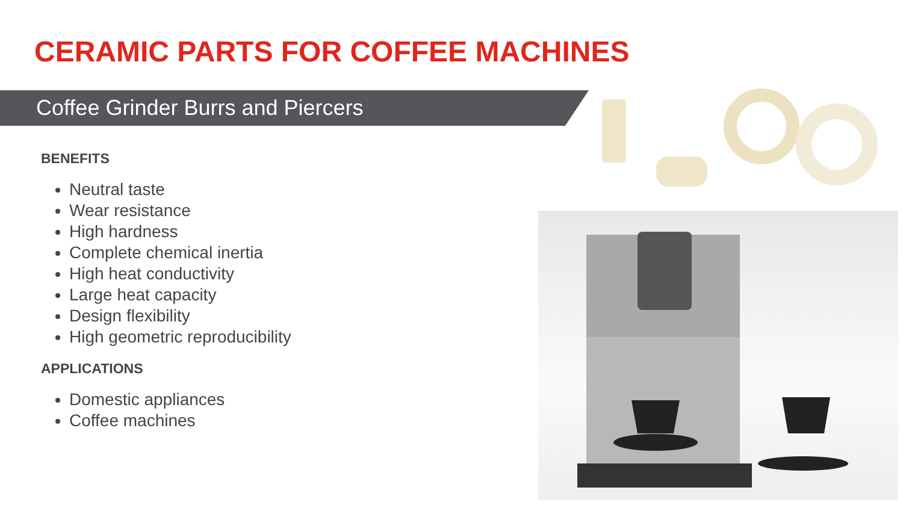CERAMIC PARTS FOR COFFEE MACHINES
Coffee Grinder Burrs and Piercers
BENEFITS
Neutral taste
Wear resistance
High hardness
Complete chemical inertia
High heat conductivity
Large heat capacity
Design flexibility
High geometric reproducibility
APPLICATIONS
Domestic appliances
Coffee machines